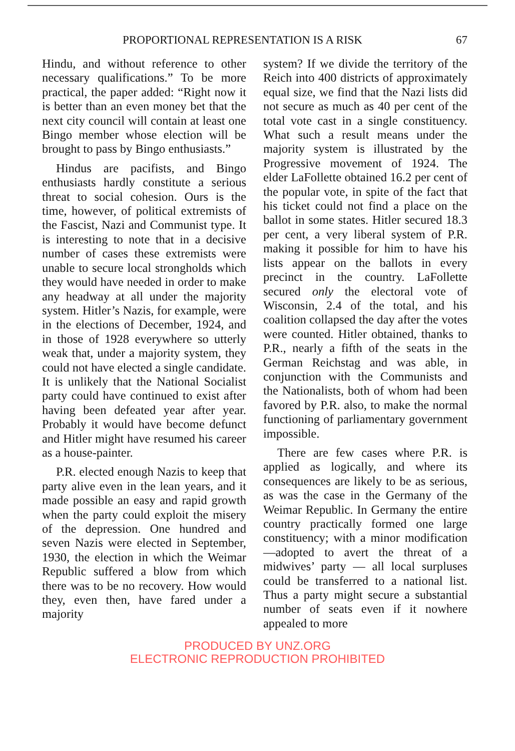PROPORTIONAL REPRESENTATION IS A RISK 67
Hindu, and without reference to other necessary qualifications.” To be more practical, the paper added: “Right now it is better than an even money bet that the next city council will contain at least one Bingo member whose election will be brought to pass by Bingo enthusiasts.”
Hindus are pacifists, and Bingo enthusiasts hardly constitute a serious threat to social cohesion. Ours is the time, however, of political extremists of the Fascist, Nazi and Communist type. It is interesting to note that in a decisive number of cases these extremists were unable to secure local strongholds which they would have needed in order to make any headway at all under the majority system. Hitler’s Nazis, for example, were in the elections of December, 1924, and in those of 1928 everywhere so utterly weak that, under a majority system, they could not have elected a single candidate. It is unlikely that the National Socialist party could have continued to exist after having been defeated year after year. Probably it would have become defunct and Hitler might have resumed his career as a house-painter.
P.R. elected enough Nazis to keep that party alive even in the lean years, and it made possible an easy and rapid growth when the party could exploit the misery of the depression. One hundred and seven Nazis were elected in September, 1930, the election in which the Weimar Republic suffered a blow from which there was to be no recovery. How would they, even then, have fared under a majority
system? If we divide the territory of the Reich into 400 districts of approximately equal size, we find that the Nazi lists did not secure as much as 40 per cent of the total vote cast in a single constituency. What such a result means under the majority system is illustrated by the Progressive movement of 1924. The elder LaFollette obtained 16.2 per cent of the popular vote, in spite of the fact that his ticket could not find a place on the ballot in some states. Hitler secured 18.3 per cent, a very liberal system of P.R. making it possible for him to have his lists appear on the ballots in every precinct in the country. LaFollette secured only the electoral vote of Wisconsin, 2.4 of the total, and his coalition collapsed the day after the votes were counted. Hitler obtained, thanks to P.R., nearly a fifth of the seats in the German Reichstag and was able, in conjunction with the Communists and the Nationalists, both of whom had been favored by P.R. also, to make the normal functioning of parliamentary government impossible.
There are few cases where P.R. is applied as logically, and where its consequences are likely to be as serious, as was the case in the Germany of the Weimar Republic. In Germany the entire country practically formed one large constituency; with a minor modification—adopted to avert the threat of a midwives’ party — all local surpluses could be transferred to a national list. Thus a party might secure a substantial number of seats even if it nowhere appealed to more
PRODUCED BY UNZ.ORG
ELECTRONIC REPRODUCTION PROHIBITED